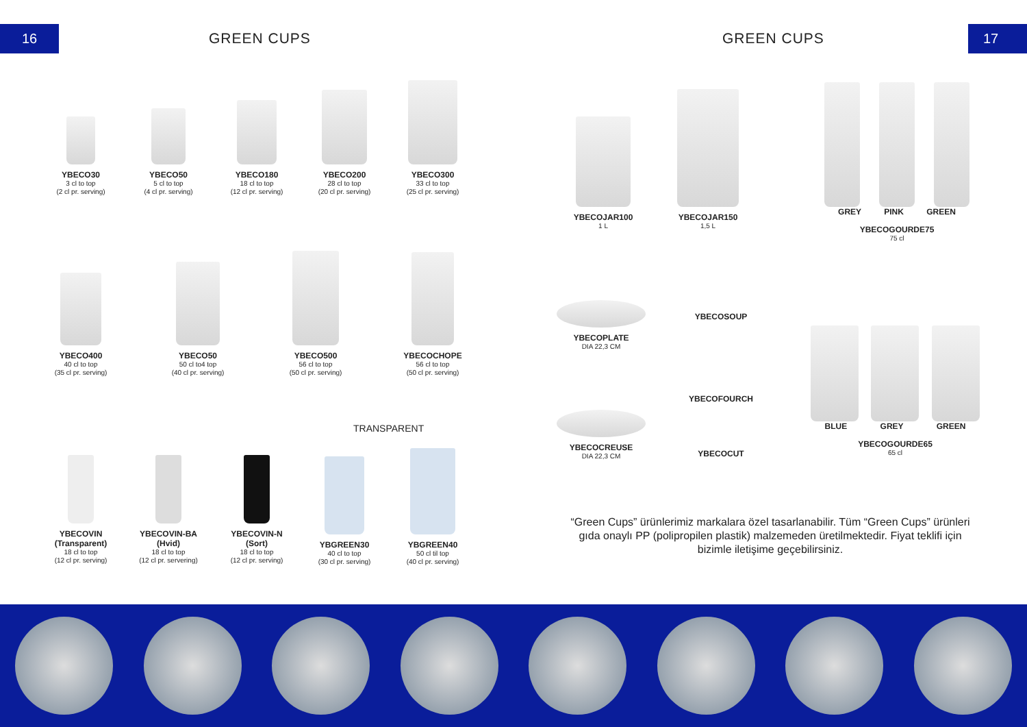16 GREEN CUPS GREEN CUPS 17
YBECO30
3 cl to top
(2 cl pr. serving)
YBECO50
5 cl to top
(4 cl pr. serving)
YBECO180
18 cl to top
(12 cl pr. serving)
YBECO200
28 cl to top
(20 cl pr. serving)
YBECO300
33 cl to top
(25 cl pr. serving)
YBECO400
40 cl to top
(35 cl pr. serving)
YBECO50
50 cl to4 top
(40 cl pr. serving)
YBECO500
56 cl to top
(50 cl pr. serving)
YBECOCHOPE
56 cl to top
(50 cl pr. serving)
TRANSPARENT
YBECOVIN
(Transparent)
18 cl to top
(12 cl pr. serving)
YBECOVIN-BA
(Hvid)
18 cl to top
(12 cl pr. servering)
YBECOVIN-N
(Sort)
18 cl to top
(12 cl pr. serving)
YBGREEN30
40 cl to top
(30 cl pr. serving)
YBGREEN40
50 cl til top
(40 cl pr. serving)
YBECOJAR100
1 L
YBECOJAR150
1,5 L
GREY PINK GREEN
YBECOGOURDE75
75 cl
YBECOPLATE
DIA 22,3 CM
YBECOSOUP
YBECOFOURCH
YBECOCREUSE
DIA 22,3 CM
YBECOCUT
BLUE GREY GREEN
YBECOGOURDE65
65 cl
“Green Cups” ürünlerimiz markalara özel tasarlanabilir. Tüm “Green Cups” ürünleri gıda onaylı PP (polipropilen plastik) malzemeden üretilmektedir. Fiyat teklifi için bizimle iletişime geçebilirsiniz.